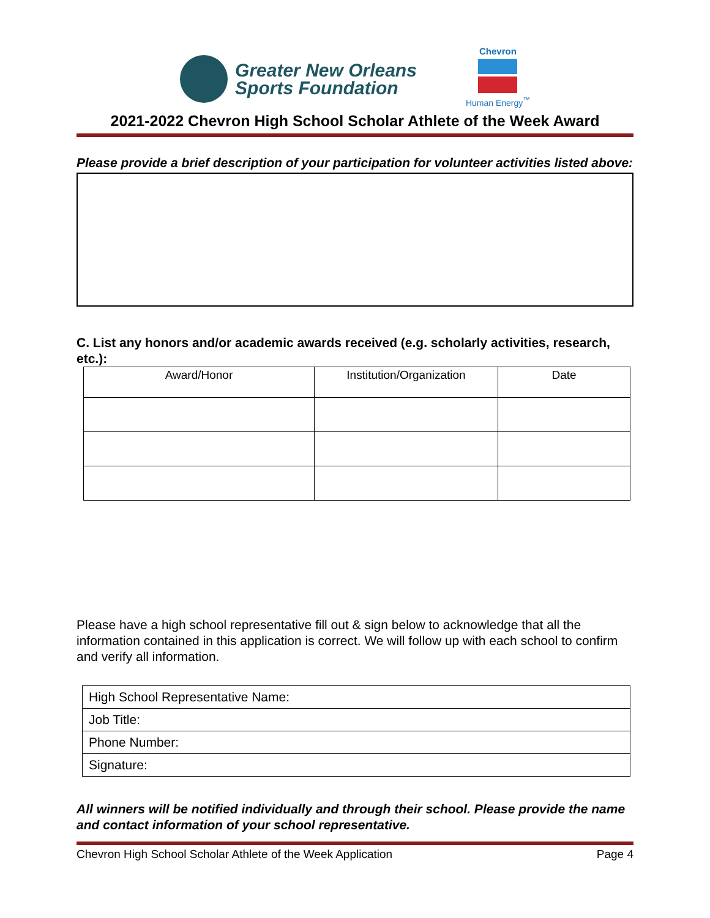Greater New Orleans
Sports Foundation
Chevron
Human Energy<sup>™</sup>
2021-2022 Chevron High School Scholar Athlete of the Week Award
Please provide a brief description of your participation for volunteer activities listed above:
C. List any honors and/or academic awards received (e.g. scholarly activities, research, etc.):
| Award/Honor | Institution/Organization | Date |
| --- | --- | --- |
Please have a high school representative fill out & sign below to acknowledge that all the information contained in this application is correct. We will follow up with each school to confirm and verify all information.
| High School Representative Name: |
| Job Title: |
| Phone Number: |
| Signature: |
All winners will be notified individually and through their school. Please provide the name and contact information of your school representative.
Chevron High School Scholar Athlete of the Week Application Page 4